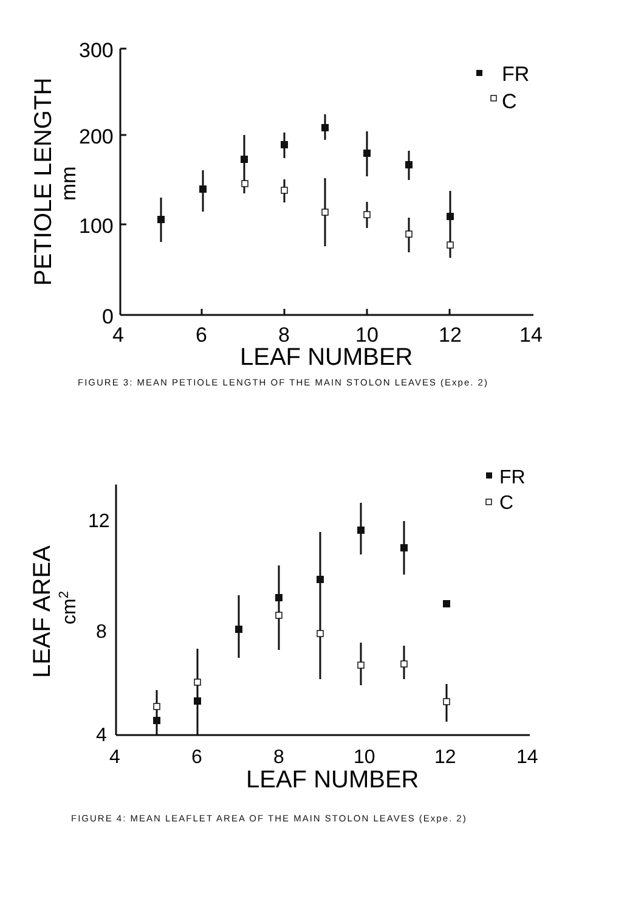300
200
100
0
4
6
8
10
12
14
LEAF NUMBER
FR
C
PETIOLE LENGTH
mm
FIGURE 3: MEAN PETIOLE LENGTH OF THE MAIN STOLON LEAVES (Expe. 2)
12
8
4
4
6
8
10
12
14
LEAF NUMBER
FR
C
LEAF AREA
cm2
FIGURE 4: MEAN LEAFLET AREA OF THE MAIN STOLON LEAVES (Expe. 2)